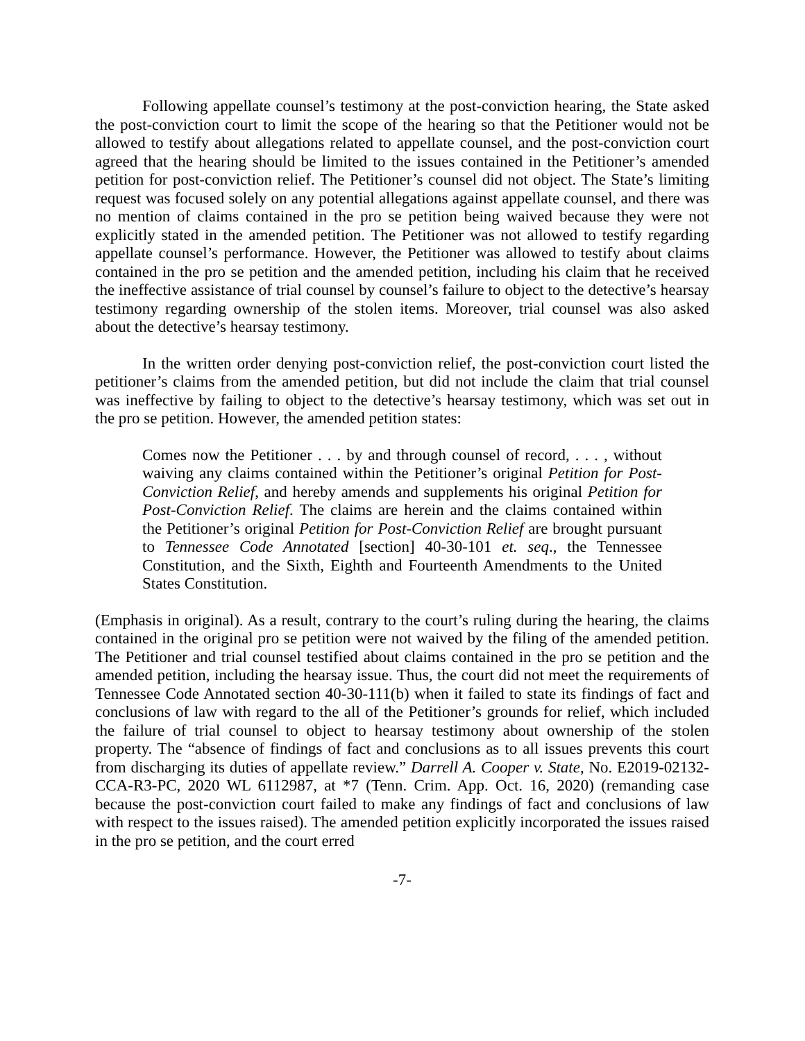Following appellate counsel’s testimony at the post-conviction hearing, the State asked the post-conviction court to limit the scope of the hearing so that the Petitioner would not be allowed to testify about allegations related to appellate counsel, and the post-conviction court agreed that the hearing should be limited to the issues contained in the Petitioner’s amended petition for post-conviction relief. The Petitioner’s counsel did not object. The State’s limiting request was focused solely on any potential allegations against appellate counsel, and there was no mention of claims contained in the pro se petition being waived because they were not explicitly stated in the amended petition. The Petitioner was not allowed to testify regarding appellate counsel’s performance. However, the Petitioner was allowed to testify about claims contained in the pro se petition and the amended petition, including his claim that he received the ineffective assistance of trial counsel by counsel’s failure to object to the detective’s hearsay testimony regarding ownership of the stolen items. Moreover, trial counsel was also asked about the detective’s hearsay testimony.
In the written order denying post-conviction relief, the post-conviction court listed the petitioner’s claims from the amended petition, but did not include the claim that trial counsel was ineffective by failing to object to the detective’s hearsay testimony, which was set out in the pro se petition. However, the amended petition states:
Comes now the Petitioner . . . by and through counsel of record, . . . , without waiving any claims contained within the Petitioner’s original Petition for Post-Conviction Relief, and hereby amends and supplements his original Petition for Post-Conviction Relief. The claims are herein and the claims contained within the Petitioner’s original Petition for Post-Conviction Relief are brought pursuant to Tennessee Code Annotated [section] 40-30-101 et. seq., the Tennessee Constitution, and the Sixth, Eighth and Fourteenth Amendments to the United States Constitution.
(Emphasis in original). As a result, contrary to the court’s ruling during the hearing, the claims contained in the original pro se petition were not waived by the filing of the amended petition. The Petitioner and trial counsel testified about claims contained in the pro se petition and the amended petition, including the hearsay issue. Thus, the court did not meet the requirements of Tennessee Code Annotated section 40-30-111(b) when it failed to state its findings of fact and conclusions of law with regard to the all of the Petitioner’s grounds for relief, which included the failure of trial counsel to object to hearsay testimony about ownership of the stolen property. The “absence of findings of fact and conclusions as to all issues prevents this court from discharging its duties of appellate review.” Darrell A. Cooper v. State, No. E2019-02132-CCA-R3-PC, 2020 WL 6112987, at *7 (Tenn. Crim. App. Oct. 16, 2020) (remanding case because the post-conviction court failed to make any findings of fact and conclusions of law with respect to the issues raised). The amended petition explicitly incorporated the issues raised in the pro se petition, and the court erred
-7-